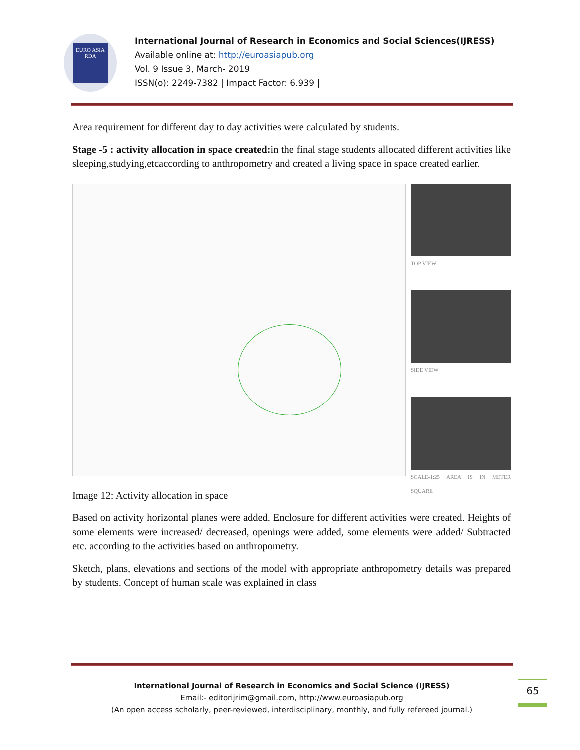EURO ASIA RDA
International Journal of Research in Economics and Social Sciences(IJRESS)
Available online at: http://euroasiapub.org
Vol. 9 Issue 3, March- 2019
ISSN(o): 2249-7382 | Impact Factor: 6.939 |
Area requirement for different day to day activities were calculated by students.
Stage -5 : activity allocation in space created: in the final stage students allocated different activities like sleeping,studying,etcaccording to anthropometry and created a living space in space created earlier.
TOP VIEW
SIDE VIEW
SCALE-1:25 AREA IS IN METER SQUARE
Image 12: Activity allocation in space
Based on activity horizontal planes were added. Enclosure for different activities were created. Heights of some elements were increased/ decreased, openings were added, some elements were added/ Subtracted etc. according to the activities based on anthropometry.
Sketch, plans, elevations and sections of the model with appropriate anthropometry details was prepared by students. Concept of human scale was explained in class
International Journal of Research in Economics and Social Science (IJRESS)
Email:- editorijrim@gmail.com, http://www.euroasiapub.org
(An open access scholarly, peer-reviewed, interdisciplinary, monthly, and fully refereed journal.)
65